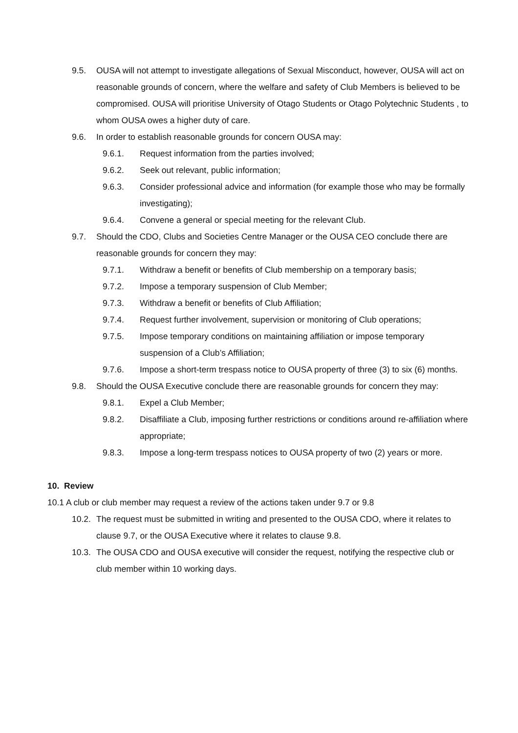9.5. OUSA will not attempt to investigate allegations of Sexual Misconduct, however, OUSA will act on reasonable grounds of concern, where the welfare and safety of Club Members is believed to be compromised. OUSA will prioritise University of Otago Students or Otago Polytechnic Students , to whom OUSA owes a higher duty of care.
9.6. In order to establish reasonable grounds for concern OUSA may:
9.6.1. Request information from the parties involved;
9.6.2. Seek out relevant, public information;
9.6.3. Consider professional advice and information (for example those who may be formally investigating);
9.6.4. Convene a general or special meeting for the relevant Club.
9.7. Should the CDO, Clubs and Societies Centre Manager or the OUSA CEO conclude there are reasonable grounds for concern they may:
9.7.1. Withdraw a benefit or benefits of Club membership on a temporary basis;
9.7.2. Impose a temporary suspension of Club Member;
9.7.3. Withdraw a benefit or benefits of Club Affiliation;
9.7.4. Request further involvement, supervision or monitoring of Club operations;
9.7.5. Impose temporary conditions on maintaining affiliation or impose temporary suspension of a Club’s Affiliation;
9.7.6. Impose a short-term trespass notice to OUSA property of three (3) to six (6) months.
9.8. Should the OUSA Executive conclude there are reasonable grounds for concern they may:
9.8.1. Expel a Club Member;
9.8.2. Disaffiliate a Club, imposing further restrictions or conditions around re-affiliation where appropriate;
9.8.3. Impose a long-term trespass notices to OUSA property of two (2) years or more.
10. Review
10.1 A club or club member may request a review of the actions taken under 9.7 or 9.8
10.2. The request must be submitted in writing and presented to the OUSA CDO, where it relates to clause 9.7, or the OUSA Executive where it relates to clause 9.8.
10.3. The OUSA CDO and OUSA executive will consider the request, notifying the respective club or club member within 10 working days.